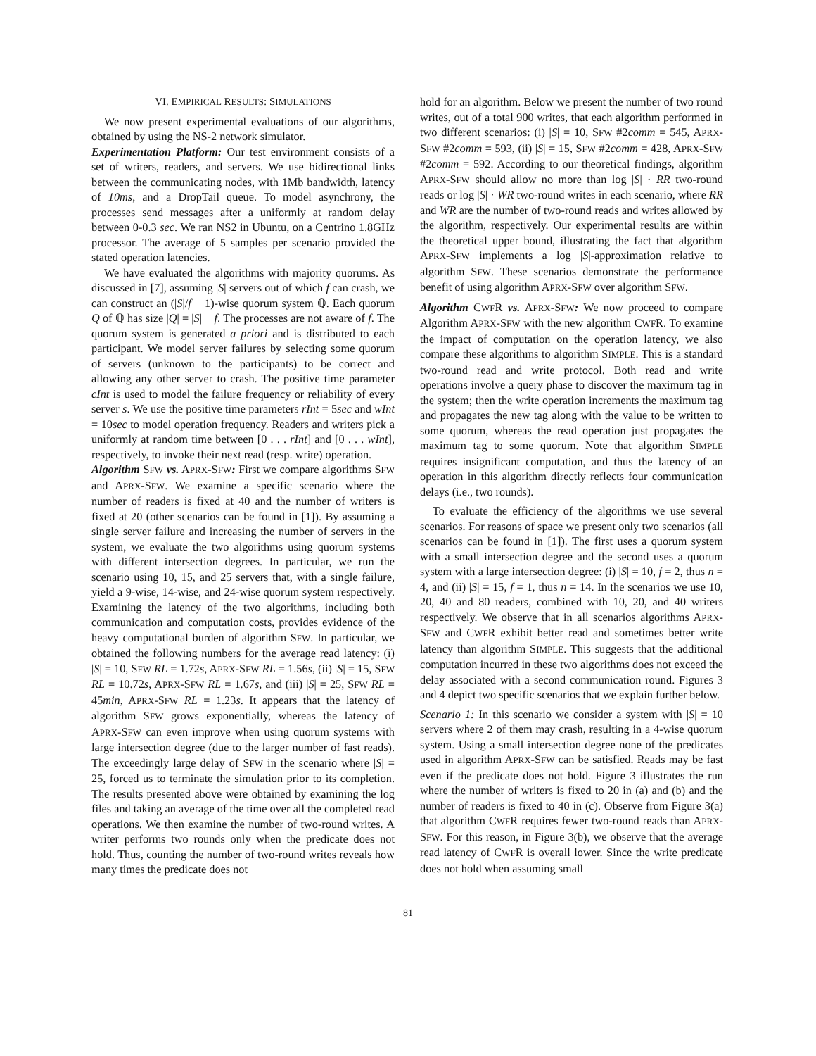VI. EMPIRICAL RESULTS: SIMULATIONS
We now present experimental evaluations of our algorithms, obtained by using the NS-2 network simulator.
Experimentation Platform: Our test environment consists of a set of writers, readers, and servers. We use bidirectional links between the communicating nodes, with 1Mb bandwidth, latency of 10ms, and a DropTail queue. To model asynchrony, the processes send messages after a uniformly at random delay between 0-0.3 sec. We ran NS2 in Ubuntu, on a Centrino 1.8GHz processor. The average of 5 samples per scenario provided the stated operation latencies.
We have evaluated the algorithms with majority quorums. As discussed in [7], assuming |S| servers out of which f can crash, we can construct an (|S|/f − 1)-wise quorum system ℚ. Each quorum Q of ℚ has size |Q| = |S| − f. The processes are not aware of f. The quorum system is generated a priori and is distributed to each participant. We model server failures by selecting some quorum of servers (unknown to the participants) to be correct and allowing any other server to crash. The positive time parameter cInt is used to model the failure frequency or reliability of every server s. We use the positive time parameters rInt = 5sec and wInt = 10sec to model operation frequency. Readers and writers pick a uniformly at random time between [0 . . . rInt] and [0 . . . wInt], respectively, to invoke their next read (resp. write) operation.
Algorithm SFW vs. APRX-SFW: First we compare algorithms SFW and APRX-SFW. We examine a specific scenario where the number of readers is fixed at 40 and the number of writers is fixed at 20 (other scenarios can be found in [1]). By assuming a single server failure and increasing the number of servers in the system, we evaluate the two algorithms using quorum systems with different intersection degrees. In particular, we run the scenario using 10, 15, and 25 servers that, with a single failure, yield a 9-wise, 14-wise, and 24-wise quorum system respectively. Examining the latency of the two algorithms, including both communication and computation costs, provides evidence of the heavy computational burden of algorithm SFW. In particular, we obtained the following numbers for the average read latency: (i) |S| = 10, SFW RL = 1.72s, APRX-SFW RL = 1.56s, (ii) |S| = 15, SFW RL = 10.72s, APRX-SFW RL = 1.67s, and (iii) |S| = 25, SFW RL = 45min, APRX-SFW RL = 1.23s. It appears that the latency of algorithm SFW grows exponentially, whereas the latency of APRX-SFW can even improve when using quorum systems with large intersection degree (due to the larger number of fast reads). The exceedingly large delay of SFW in the scenario where |S| = 25, forced us to terminate the simulation prior to its completion. The results presented above were obtained by examining the log files and taking an average of the time over all the completed read operations. We then examine the number of two-round writes. A writer performs two rounds only when the predicate does not hold. Thus, counting the number of two-round writes reveals how many times the predicate does not
hold for an algorithm. Below we present the number of two round writes, out of a total 900 writes, that each algorithm performed in two different scenarios: (i) |S| = 10, SFW #2comm = 545, APRX-SFW #2comm = 593, (ii) |S| = 15, SFW #2comm = 428, APRX-SFW #2comm = 592. According to our theoretical findings, algorithm APRX-SFW should allow no more than log |S| · RR two-round reads or log |S| · WR two-round writes in each scenario, where RR and WR are the number of two-round reads and writes allowed by the algorithm, respectively. Our experimental results are within the theoretical upper bound, illustrating the fact that algorithm APRX-SFW implements a log |S|-approximation relative to algorithm SFW. These scenarios demonstrate the performance benefit of using algorithm APRX-SFW over algorithm SFW.
Algorithm CWFR vs. APRX-SFW: We now proceed to compare Algorithm APRX-SFW with the new algorithm CWFR. To examine the impact of computation on the operation latency, we also compare these algorithms to algorithm SIMPLE. This is a standard two-round read and write protocol. Both read and write operations involve a query phase to discover the maximum tag in the system; then the write operation increments the maximum tag and propagates the new tag along with the value to be written to some quorum, whereas the read operation just propagates the maximum tag to some quorum. Note that algorithm SIMPLE requires insignificant computation, and thus the latency of an operation in this algorithm directly reflects four communication delays (i.e., two rounds).
To evaluate the efficiency of the algorithms we use several scenarios. For reasons of space we present only two scenarios (all scenarios can be found in [1]). The first uses a quorum system with a small intersection degree and the second uses a quorum system with a large intersection degree: (i) |S| = 10, f = 2, thus n = 4, and (ii) |S| = 15, f = 1, thus n = 14. In the scenarios we use 10, 20, 40 and 80 readers, combined with 10, 20, and 40 writers respectively. We observe that in all scenarios algorithms APRX-SFW and CWFR exhibit better read and sometimes better write latency than algorithm SIMPLE. This suggests that the additional computation incurred in these two algorithms does not exceed the delay associated with a second communication round. Figures 3 and 4 depict two specific scenarios that we explain further below.
Scenario 1: In this scenario we consider a system with |S| = 10 servers where 2 of them may crash, resulting in a 4-wise quorum system. Using a small intersection degree none of the predicates used in algorithm APRX-SFW can be satisfied. Reads may be fast even if the predicate does not hold. Figure 3 illustrates the run where the number of writers is fixed to 20 in (a) and (b) and the number of readers is fixed to 40 in (c). Observe from Figure 3(a) that algorithm CWFR requires fewer two-round reads than APRX-SFW. For this reason, in Figure 3(b), we observe that the average read latency of CWFR is overall lower. Since the write predicate does not hold when assuming small
81